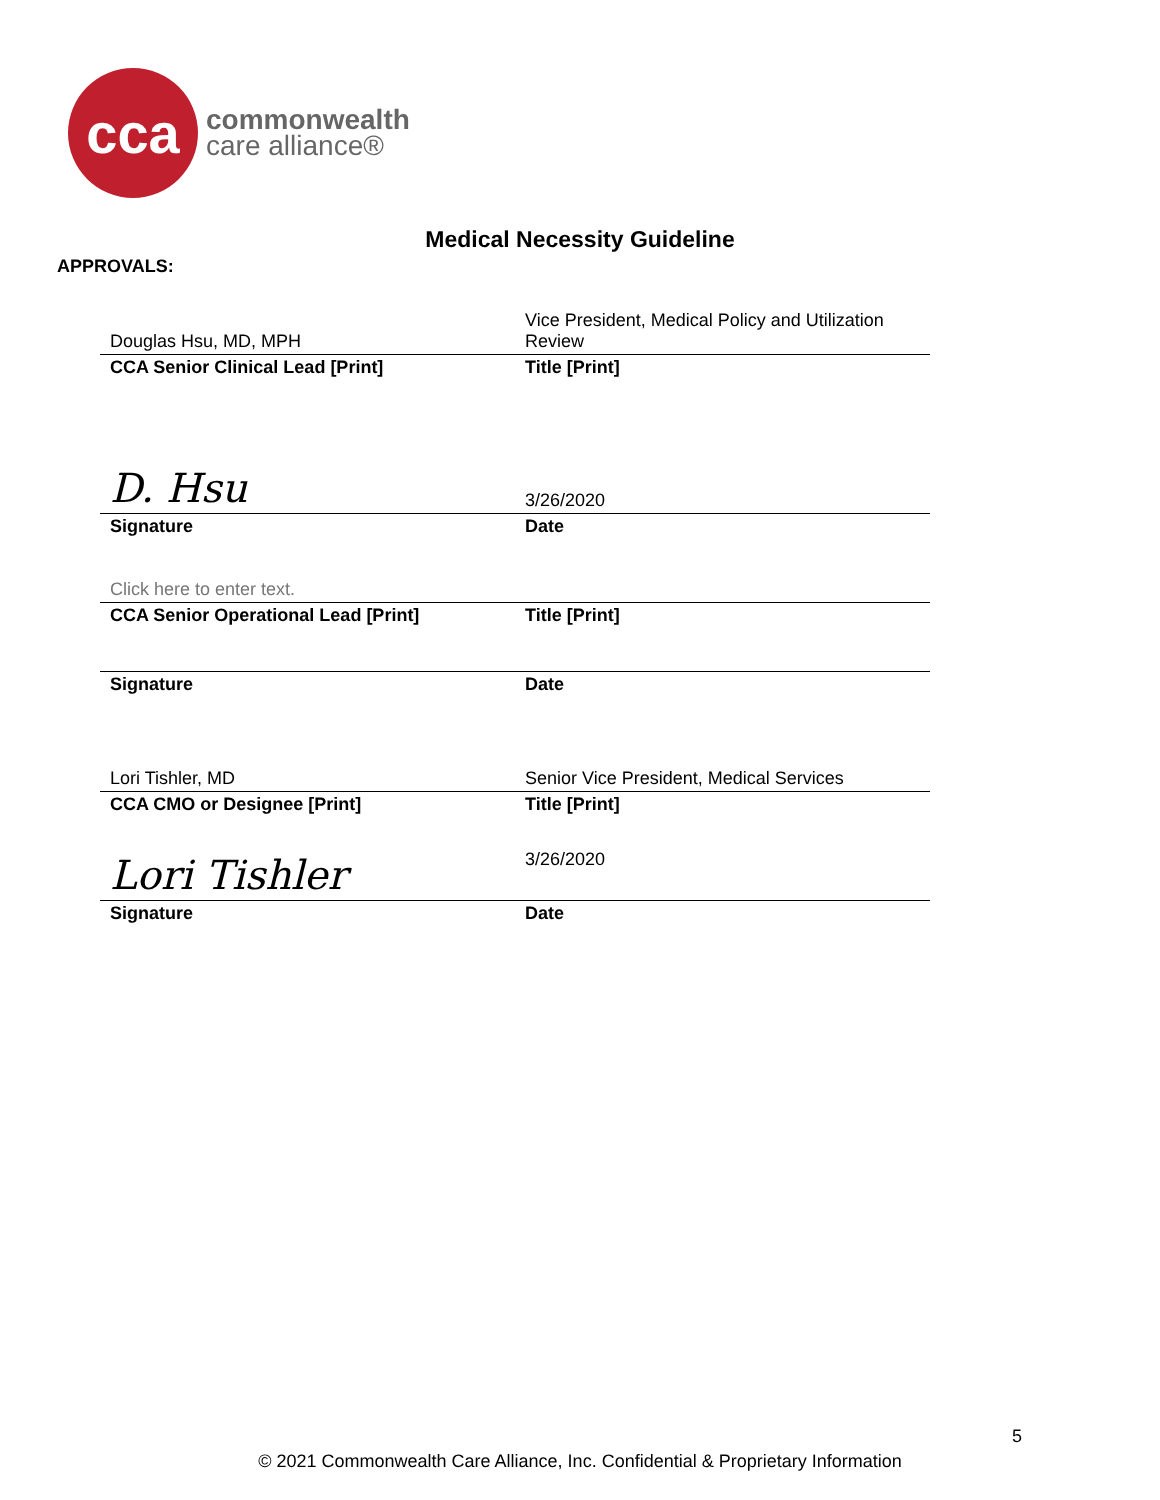cca
commonwealth
care alliance®
Medical Necessity Guideline
APPROVALS:
| Douglas Hsu, MD, MPH | | Vice President, Medical Policy and Utilization Review |
| CCA Senior Clinical Lead [Print] | | Title [Print] |
| D. Hsu | | 3/26/2020 |
| Signature | | Date |
| Click here to enter text. | | |
| CCA Senior Operational Lead [Print] | | Title [Print] |
| Signature | | Date |
| Lori Tishler, MD | | Senior Vice President, Medical Services |
| CCA CMO or Designee [Print] | | Title [Print] |
| Lori Tishler | | 3/26/2020 |
| Signature | | Date |
5
© 2021 Commonwealth Care Alliance, Inc. Confidential & Proprietary Information